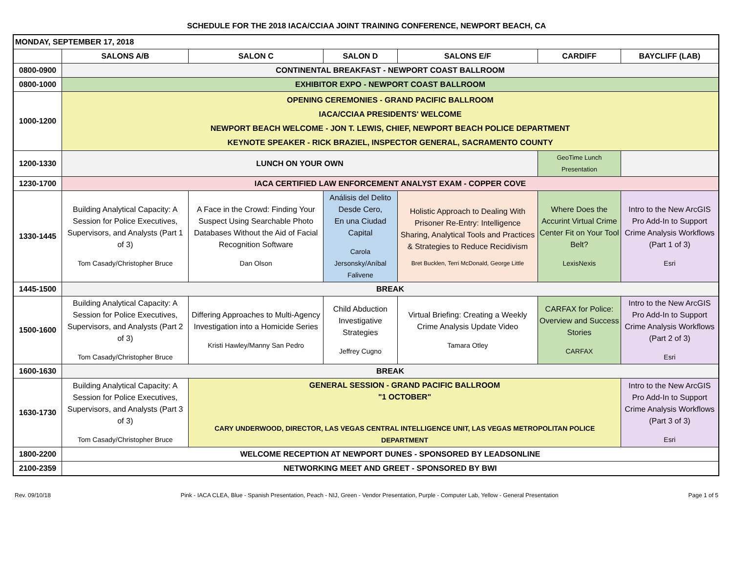SCHEDULE FOR THE 2018 IACA/CCIAA JOINT TRAINING CONFERENCE, NEWPORT BEACH, CA
| MONDAY, SEPTEMBER 17, 2018 | | | | | | |
| | SALONS A/B | SALON C | SALON D | SALONS E/F | CARDIFF | BAYCLIFF (LAB) |
| 0800-0900 | CONTINENTAL BREAKFAST - NEWPORT COAST BALLROOM | | | | | |
| 0800-1000 | EXHIBITOR EXPO - NEWPORT COAST BALLROOM | | | | | |
| 1000-1200 | OPENING CEREMONIES - GRAND PACIFIC BALLROOM IACA/CCIAA PRESIDENTS' WELCOME NEWPORT BEACH WELCOME - JON T. LEWIS, CHIEF, NEWPORT BEACH POLICE DEPARTMENT KEYNOTE SPEAKER - RICK BRAZIEL, INSPECTOR GENERAL, SACRAMENTO COUNTY | | | | | |
| 1200-1330 | LUNCH ON YOUR OWN | | | | GeoTime Lunch Presentation | |
| 1230-1700 | IACA CERTIFIED LAW ENFORCEMENT ANALYST EXAM - COPPER COVE | | | | | |
| 1330-1445 | Building Analytical Capacity: A Session for Police Executives, Supervisors, and Analysts (Part 1 of 3) Tom Casady/Christopher Bruce | A Face in the Crowd: Finding Your Suspect Using Searchable Photo Databases Without the Aid of Facial Recognition Software Dan Olson | Análisis del Delito Desde Cero, En una Ciudad Capital Carola Jersonsky/Aníbal Falivene | Holistic Approach to Dealing With Prisoner Re-Entry: Intelligence Sharing, Analytical Tools and Practices & Strategies to Reduce Recidivism Bret Bucklen, Terri McDonald, George Little | Where Does the Accurint Virtual Crime Center Fit on Your Tool Belt? LexisNexis | Intro to the New ArcGIS Pro Add-In to Support Crime Analysis Workflows (Part 1 of 3) Esri |
| 1445-1500 | BREAK | | | | | |
| 1500-1600 | Building Analytical Capacity: A Session for Police Executives, Supervisors, and Analysts (Part 2 of 3) Tom Casady/Christopher Bruce | Differing Approaches to Multi-Agency Investigation into a Homicide Series Kristi Hawley/Manny San Pedro | Child Abduction Investigative Strategies Jeffrey Cugno | Virtual Briefing: Creating a Weekly Crime Analysis Update Video Tamara Otley | CARFAX for Police: Overview and Success Stories CARFAX | Intro to the New ArcGIS Pro Add-In to Support Crime Analysis Workflows (Part 2 of 3) Esri |
| 1600-1630 | BREAK | | | | | |
| 1630-1730 | Building Analytical Capacity: A Session for Police Executives, Supervisors, and Analysts (Part 3 of 3) Tom Casady/Christopher Bruce | GENERAL SESSION - GRAND PACIFIC BALLROOM "1 OCTOBER" CARY UNDERWOOD, DIRECTOR, LAS VEGAS CENTRAL INTELLIGENCE UNIT, LAS VEGAS METROPOLITAN POLICE DEPARTMENT | | | | Intro to the New ArcGIS Pro Add-In to Support Crime Analysis Workflows (Part 3 of 3) Esri |
| 1800-2200 | WELCOME RECEPTION AT NEWPORT DUNES - SPONSORED BY LEADSONLINE | | | | | |
| 2100-2359 | NETWORKING MEET AND GREET - SPONSORED BY BWI | | | | | |
Rev. 09/10/18 Pink - IACA CLEA, Blue - Spanish Presentation, Peach - NIJ, Green - Vendor Presentation, Purple - Computer Lab, Yellow - General Presentation Page 1 of 5